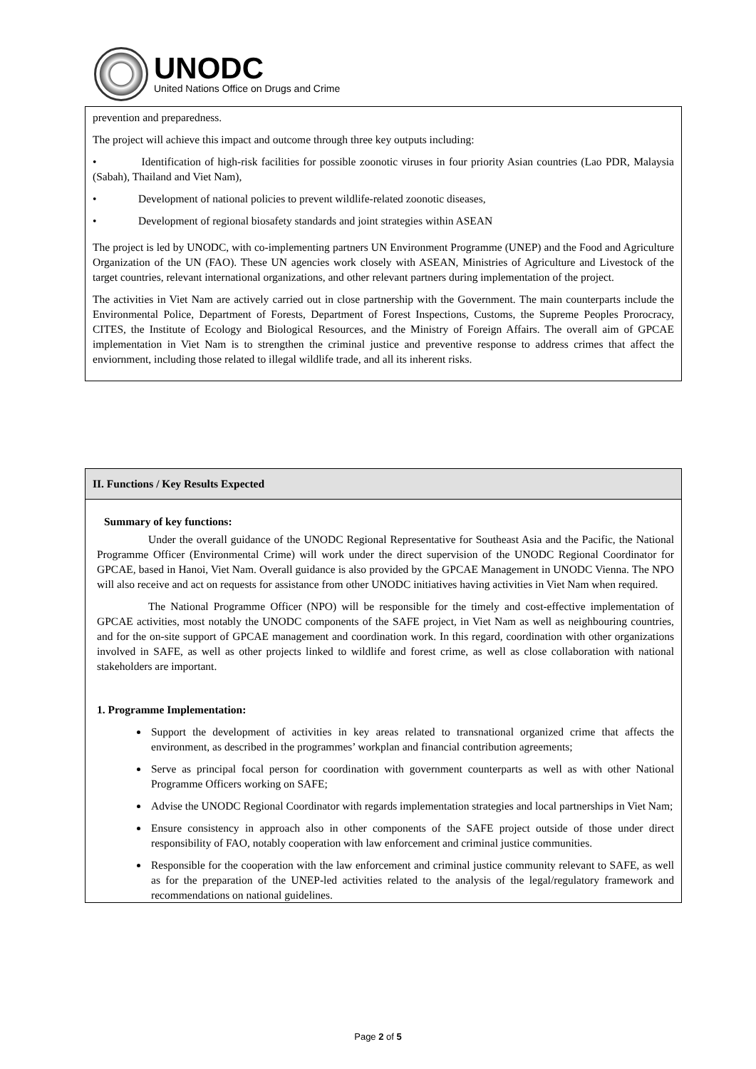UNODC
United Nations Office on Drugs and Crime
prevention and preparedness.
The project will achieve this impact and outcome through three key outputs including:
• Identification of high-risk facilities for possible zoonotic viruses in four priority Asian countries (Lao PDR, Malaysia (Sabah), Thailand and Viet Nam),
• Development of national policies to prevent wildlife-related zoonotic diseases,
• Development of regional biosafety standards and joint strategies within ASEAN
The project is led by UNODC, with co-implementing partners UN Environment Programme (UNEP) and the Food and Agriculture Organization of the UN (FAO). These UN agencies work closely with ASEAN, Ministries of Agriculture and Livestock of the target countries, relevant international organizations, and other relevant partners during implementation of the project.
The activities in Viet Nam are actively carried out in close partnership with the Government. The main counterparts include the Environmental Police, Department of Forests, Department of Forest Inspections, Customs, the Supreme Peoples Prorocracy, CITES, the Institute of Ecology and Biological Resources, and the Ministry of Foreign Affairs. The overall aim of GPCAE implementation in Viet Nam is to strengthen the criminal justice and preventive response to address crimes that affect the enviornment, including those related to illegal wildlife trade, and all its inherent risks.
II. Functions / Key Results Expected
Summary of key functions:
Under the overall guidance of the UNODC Regional Representative for Southeast Asia and the Pacific, the National Programme Officer (Environmental Crime) will work under the direct supervision of the UNODC Regional Coordinator for GPCAE, based in Hanoi, Viet Nam. Overall guidance is also provided by the GPCAE Management in UNODC Vienna. The NPO will also receive and act on requests for assistance from other UNODC initiatives having activities in Viet Nam when required.
The National Programme Officer (NPO) will be responsible for the timely and cost-effective implementation of GPCAE activities, most notably the UNODC components of the SAFE project, in Viet Nam as well as neighbouring countries, and for the on-site support of GPCAE management and coordination work. In this regard, coordination with other organizations involved in SAFE, as well as other projects linked to wildlife and forest crime, as well as close collaboration with national stakeholders are important.
1. Programme Implementation:
Support the development of activities in key areas related to transnational organized crime that affects the environment, as described in the programmes’ workplan and financial contribution agreements;
Serve as principal focal person for coordination with government counterparts as well as with other National Programme Officers working on SAFE;
Advise the UNODC Regional Coordinator with regards implementation strategies and local partnerships in Viet Nam;
Ensure consistency in approach also in other components of the SAFE project outside of those under direct responsibility of FAO, notably cooperation with law enforcement and criminal justice communities.
Responsible for the cooperation with the law enforcement and criminal justice community relevant to SAFE, as well as for the preparation of the UNEP-led activities related to the analysis of the legal/regulatory framework and recommendations on national guidelines.
Page 2 of 5